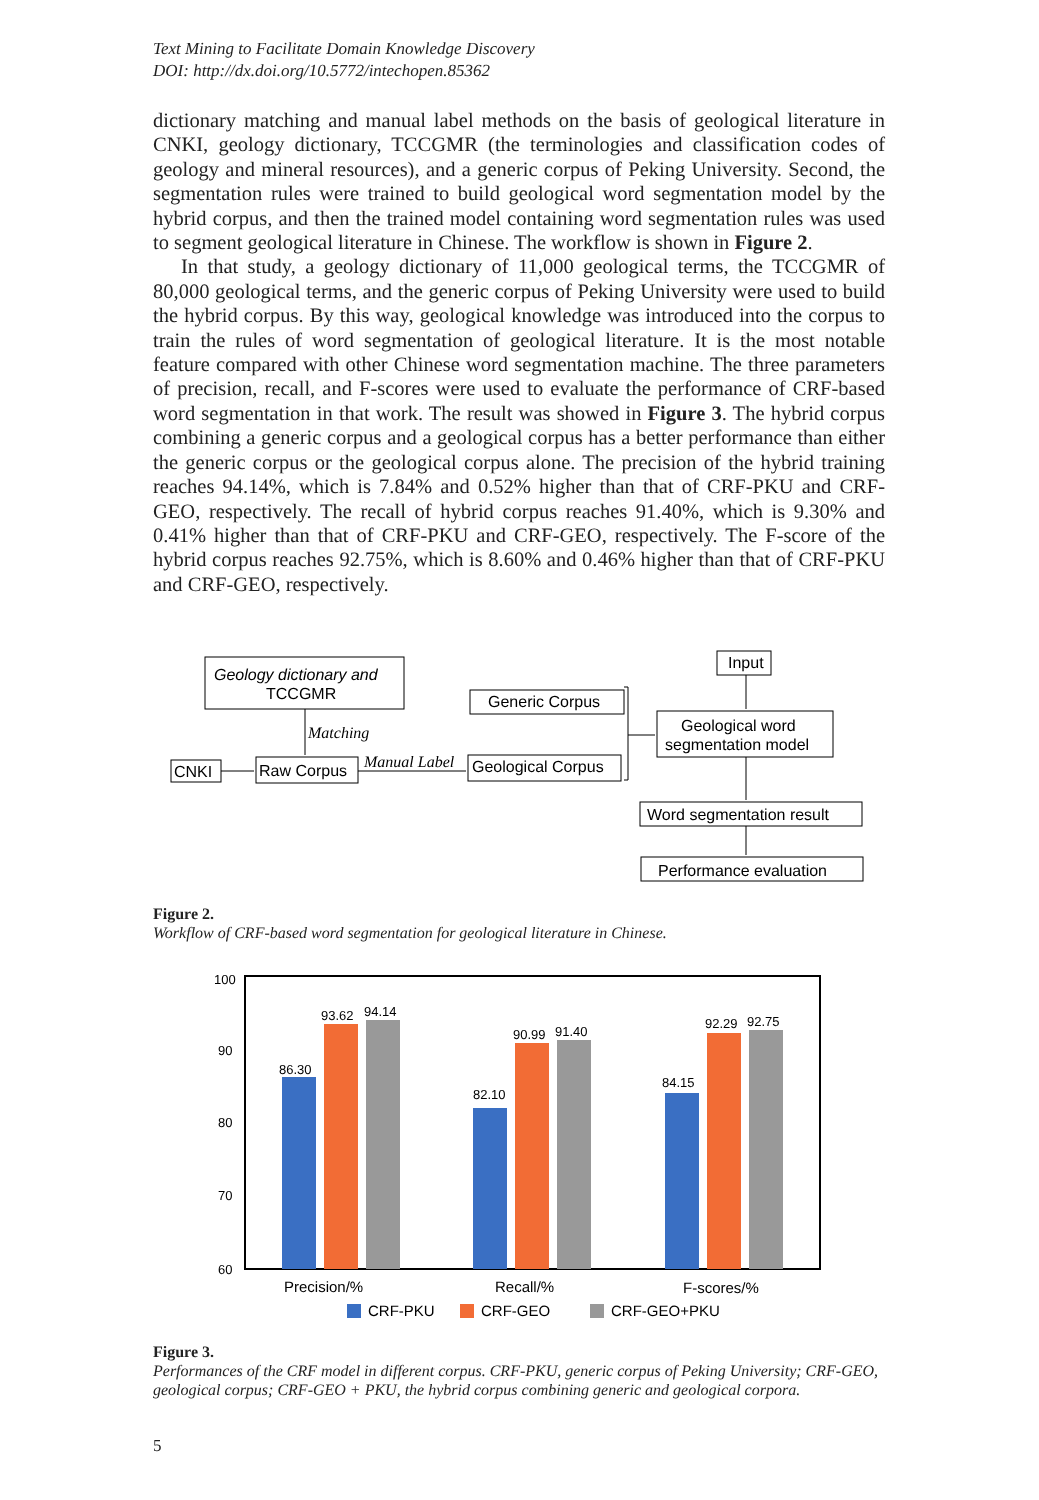Text Mining to Facilitate Domain Knowledge Discovery
DOI: http://dx.doi.org/10.5772/intechopen.85362
dictionary matching and manual label methods on the basis of geological literature in CNKI, geology dictionary, TCCGMR (the terminologies and classification codes of geology and mineral resources), and a generic corpus of Peking University. Second, the segmentation rules were trained to build geological word segmentation model by the hybrid corpus, and then the trained model containing word segmentation rules was used to segment geological literature in Chinese. The workflow is shown in Figure 2.
In that study, a geology dictionary of 11,000 geological terms, the TCCGMR of 80,000 geological terms, and the generic corpus of Peking University were used to build the hybrid corpus. By this way, geological knowledge was introduced into the corpus to train the rules of word segmentation of geological literature. It is the most notable feature compared with other Chinese word segmentation machine. The three parameters of precision, recall, and F-scores were used to evaluate the performance of CRF-based word segmentation in that work. The result was showed in Figure 3. The hybrid corpus combining a generic corpus and a geological corpus has a better performance than either the generic corpus or the geological corpus alone. The precision of the hybrid training reaches 94.14%, which is 7.84% and 0.52% higher than that of CRF-PKU and CRF-GEO, respectively. The recall of hybrid corpus reaches 91.40%, which is 9.30% and 0.41% higher than that of CRF-PKU and CRF-GEO, respectively. The F-score of the hybrid corpus reaches 92.75%, which is 8.60% and 0.46% higher than that of CRF-PKU and CRF-GEO, respectively.
Geology dictionary and
TCCGMR
Generic Corpus
Input
Geological word
segmentation model
CNKI
Raw Corpus
Geological Corpus
Word segmentation result
Performance evaluation
Matching
Manual Label
Figure 2.
Workflow of CRF-based word segmentation for geological literature in Chinese.
100
90
80
70
60
86.30
93.62
94.14
82.10
90.99
91.40
84.15
92.29
92.75
Precision/%
Recall/%
F-scores/%
CRF-PKU
CRF-GEO
CRF-GEO+PKU
Figure 3.
Performances of the CRF model in different corpus. CRF-PKU, generic corpus of Peking University; CRF-GEO, geological corpus; CRF-GEO + PKU, the hybrid corpus combining generic and geological corpora.
5